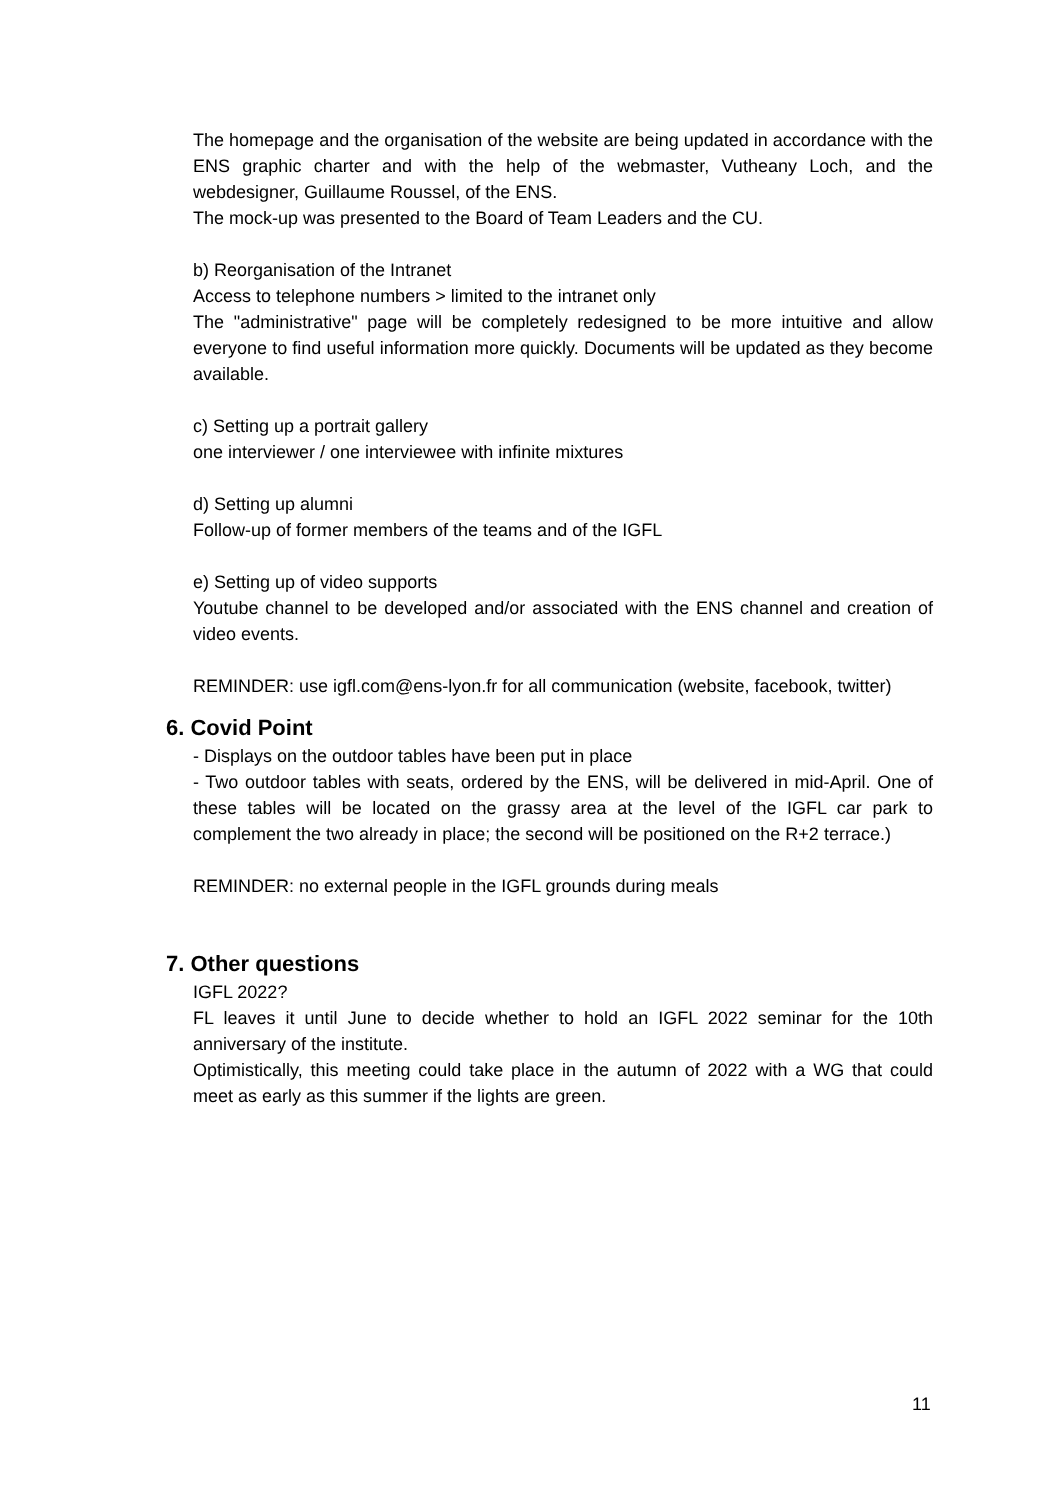The homepage and the organisation of the website are being updated in accordance with the ENS graphic charter and with the help of the webmaster, Vutheany Loch, and the webdesigner, Guillaume Roussel, of the ENS.
The mock-up was presented to the Board of Team Leaders and the CU.
b) Reorganisation of the Intranet
Access to telephone numbers > limited to the intranet only
The "administrative" page will be completely redesigned to be more intuitive and allow everyone to find useful information more quickly. Documents will be updated as they become available.
c) Setting up a portrait gallery
one interviewer / one interviewee with infinite mixtures
d) Setting up alumni
Follow-up of former members of the teams and of the IGFL
e) Setting up of video supports
Youtube channel to be developed and/or associated with the ENS channel and creation of video events.
REMINDER: use igfl.com@ens-lyon.fr for all communication (website, facebook, twitter)
6. Covid Point
- Displays on the outdoor tables have been put in place
- Two outdoor tables with seats, ordered by the ENS, will be delivered in mid-April. One of these tables will be located on the grassy area at the level of the IGFL car park to complement the two already in place; the second will be positioned on the R+2 terrace.)
REMINDER: no external people in the IGFL grounds during meals
7. Other questions
IGFL 2022?
FL leaves it until June to decide whether to hold an IGFL 2022 seminar for the 10th anniversary of the institute.
Optimistically, this meeting could take place in the autumn of 2022 with a WG that could meet as early as this summer if the lights are green.
11